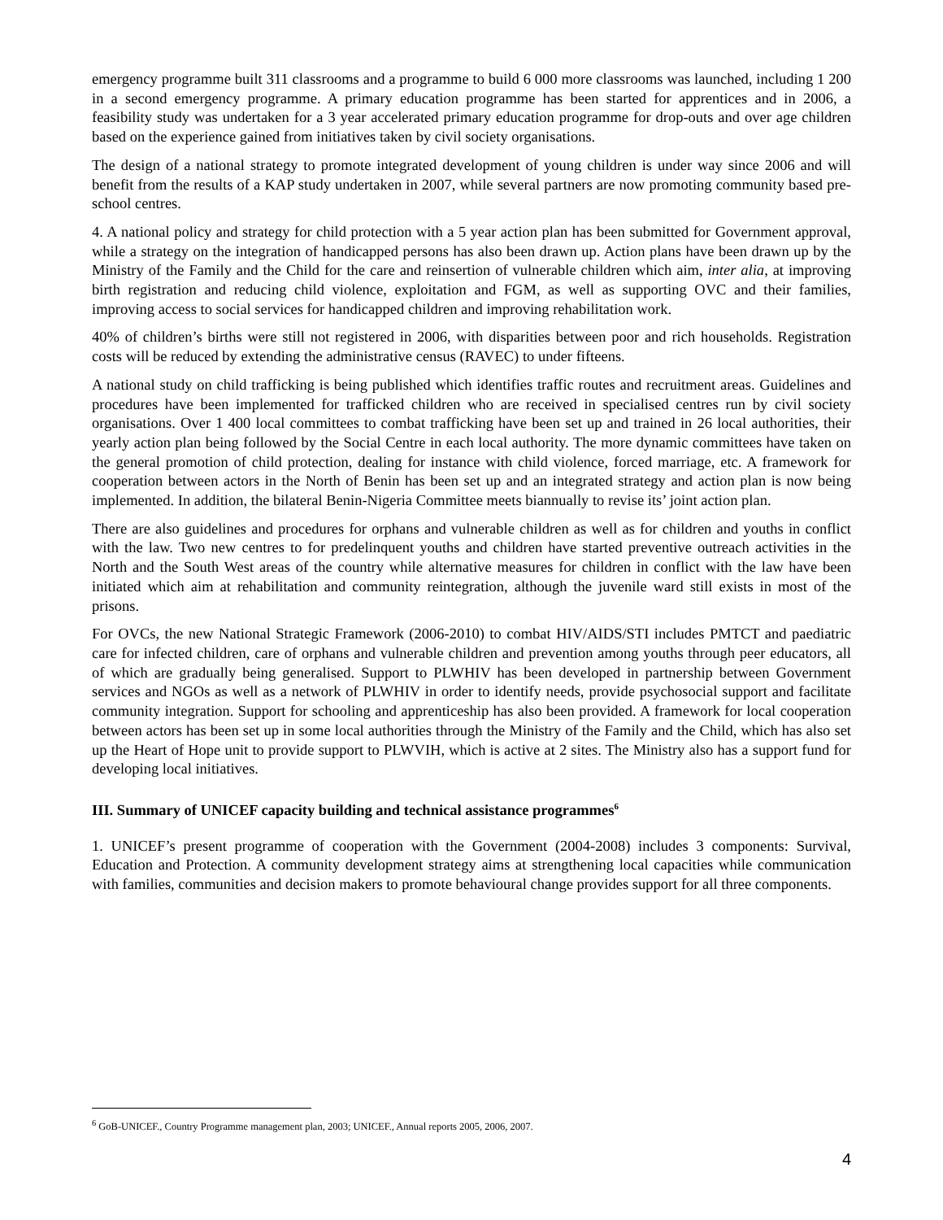emergency programme built 311 classrooms and a programme to build 6 000 more classrooms was launched, including 1 200 in a second emergency programme. A primary education programme has been started for apprentices and in 2006, a feasibility study was undertaken for a 3 year accelerated primary education programme for drop-outs and over age children based on the experience gained from initiatives taken by civil society organisations.
The design of a national strategy to promote integrated development of young children is under way since 2006 and will benefit from the results of a KAP study undertaken in 2007, while several partners are now promoting community based pre-school centres.
4. A national policy and strategy for child protection with a 5 year action plan has been submitted for Government approval, while a strategy on the integration of handicapped persons has also been drawn up. Action plans have been drawn up by the Ministry of the Family and the Child for the care and reinsertion of vulnerable children which aim, inter alia, at improving birth registration and reducing child violence, exploitation and FGM, as well as supporting OVC and their families, improving access to social services for handicapped children and improving rehabilitation work.
40% of children’s births were still not registered in 2006, with disparities between poor and rich households. Registration costs will be reduced by extending the administrative census (RAVEC) to under fifteens.
A national study on child trafficking is being published which identifies traffic routes and recruitment areas. Guidelines and procedures have been implemented for trafficked children who are received in specialised centres run by civil society organisations. Over 1 400 local committees to combat trafficking have been set up and trained in 26 local authorities, their yearly action plan being followed by the Social Centre in each local authority. The more dynamic committees have taken on the general promotion of child protection, dealing for instance with child violence, forced marriage, etc. A framework for cooperation between actors in the North of Benin has been set up and an integrated strategy and action plan is now being implemented. In addition, the bilateral Benin-Nigeria Committee meets biannually to revise its’ joint action plan.
There are also guidelines and procedures for orphans and vulnerable children as well as for children and youths in conflict with the law. Two new centres to for predelinquent youths and children have started preventive outreach activities in the North and the South West areas of the country while alternative measures for children in conflict with the law have been initiated which aim at rehabilitation and community reintegration, although the juvenile ward still exists in most of the prisons.
For OVCs, the new National Strategic Framework (2006-2010) to combat HIV/AIDS/STI includes PMTCT and paediatric care for infected children, care of orphans and vulnerable children and prevention among youths through peer educators, all of which are gradually being generalised. Support to PLWHIV has been developed in partnership between Government services and NGOs as well as a network of PLWHIV in order to identify needs, provide psychosocial support and facilitate community integration. Support for schooling and apprenticeship has also been provided. A framework for local cooperation between actors has been set up in some local authorities through the Ministry of the Family and the Child, which has also set up the Heart of Hope unit to provide support to PLWVIH, which is active at 2 sites. The Ministry also has a support fund for developing local initiatives.
III. Summary of UNICEF capacity building and technical assistance programmes<sup>6</sup>
1. UNICEF’s present programme of cooperation with the Government (2004-2008) includes 3 components: Survival, Education and Protection. A community development strategy aims at strengthening local capacities while communication with families, communities and decision makers to promote behavioural change provides support for all three components.
<sup>6</sup> GoB-UNICEF., Country Programme management plan, 2003; UNICEF., Annual reports 2005, 2006, 2007.
4